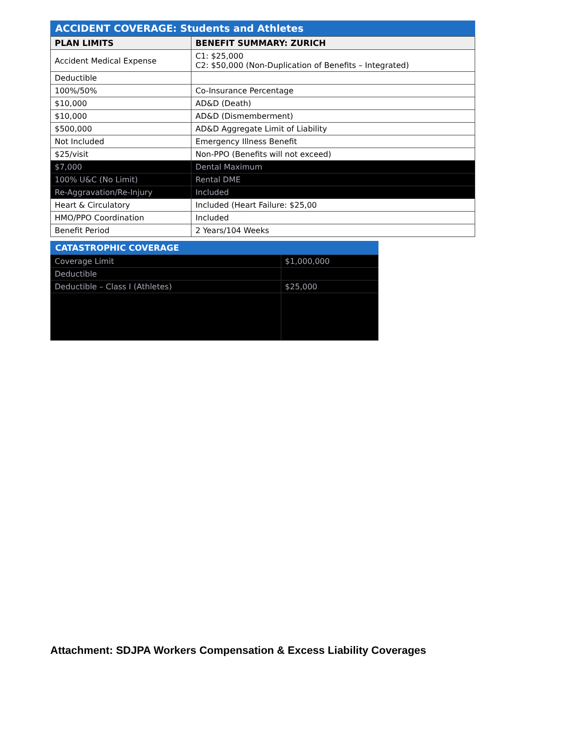ACCIDENT COVERAGE: Students and Athletes
| PLAN LIMITS | BENEFIT SUMMARY: ZURICH |
| --- | --- |
| Accident Medical Expense | C1: $25,000 C2: $50,000 (Non-Duplication of Benefits – Integrated) |
| Deductible | |
| 100%/50% | Co-Insurance Percentage |
| $10,000 | AD&D (Death) |
| $10,000 | AD&D (Dismemberment) |
| $500,000 | AD&D Aggregate Limit of Liability |
| Not Included | Emergency Illness Benefit |
| $25/visit | Non-PPO (Benefits will not exceed) |
| $7,000 | Dental Maximum |
| 100% U&C (No Limit) | Rental DME |
| Re-Aggravation/Re-Injury | Included |
| Heart & Circulatory | Included (Heart Failure: $25,00 |
| HMO/PPO Coordination | Included |
| Benefit Period | 2 Years/104 Weeks |
CATASTROPHIC COVERAGE
| Coverage Limit | $1,000,000 |
| Deductible | |
| Deductible – Class I (Athletes) | $25,000 |
Attachment: SDJPA Workers Compensation & Excess Liability Coverages